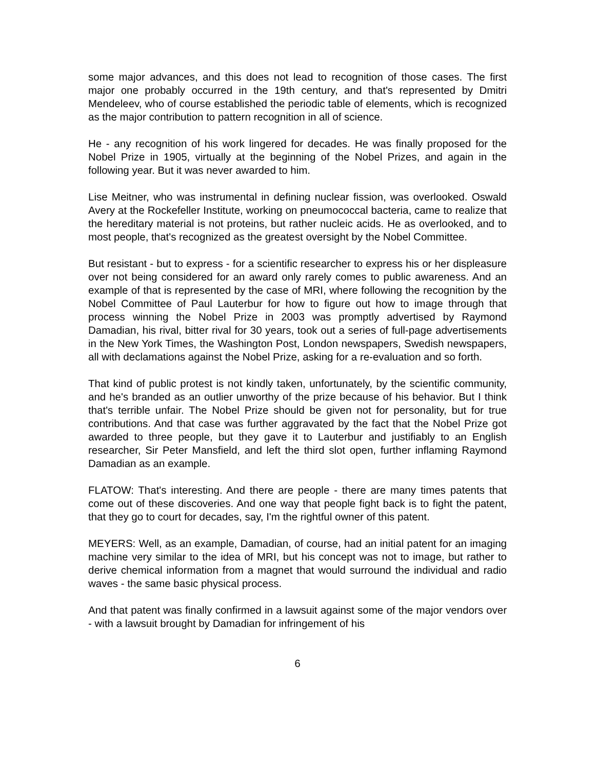some major advances, and this does not lead to recognition of those cases. The first major one probably occurred in the 19th century, and that's represented by Dmitri Mendeleev, who of course established the periodic table of elements, which is recognized as the major contribution to pattern recognition in all of science.
He - any recognition of his work lingered for decades. He was finally proposed for the Nobel Prize in 1905, virtually at the beginning of the Nobel Prizes, and again in the following year. But it was never awarded to him.
Lise Meitner, who was instrumental in defining nuclear fission, was overlooked. Oswald Avery at the Rockefeller Institute, working on pneumococcal bacteria, came to realize that the hereditary material is not proteins, but rather nucleic acids. He as overlooked, and to most people, that's recognized as the greatest oversight by the Nobel Committee.
But resistant - but to express - for a scientific researcher to express his or her displeasure over not being considered for an award only rarely comes to public awareness. And an example of that is represented by the case of MRI, where following the recognition by the Nobel Committee of Paul Lauterbur for how to figure out how to image through that process winning the Nobel Prize in 2003 was promptly advertised by Raymond Damadian, his rival, bitter rival for 30 years, took out a series of full-page advertisements in the New York Times, the Washington Post, London newspapers, Swedish newspapers, all with declamations against the Nobel Prize, asking for a re-evaluation and so forth.
That kind of public protest is not kindly taken, unfortunately, by the scientific community, and he's branded as an outlier unworthy of the prize because of his behavior. But I think that's terrible unfair. The Nobel Prize should be given not for personality, but for true contributions. And that case was further aggravated by the fact that the Nobel Prize got awarded to three people, but they gave it to Lauterbur and justifiably to an English researcher, Sir Peter Mansfield, and left the third slot open, further inflaming Raymond Damadian as an example.
FLATOW: That's interesting. And there are people - there are many times patents that come out of these discoveries. And one way that people fight back is to fight the patent, that they go to court for decades, say, I'm the rightful owner of this patent.
MEYERS: Well, as an example, Damadian, of course, had an initial patent for an imaging machine very similar to the idea of MRI, but his concept was not to image, but rather to derive chemical information from a magnet that would surround the individual and radio waves - the same basic physical process.
And that patent was finally confirmed in a lawsuit against some of the major vendors over - with a lawsuit brought by Damadian for infringement of his
6